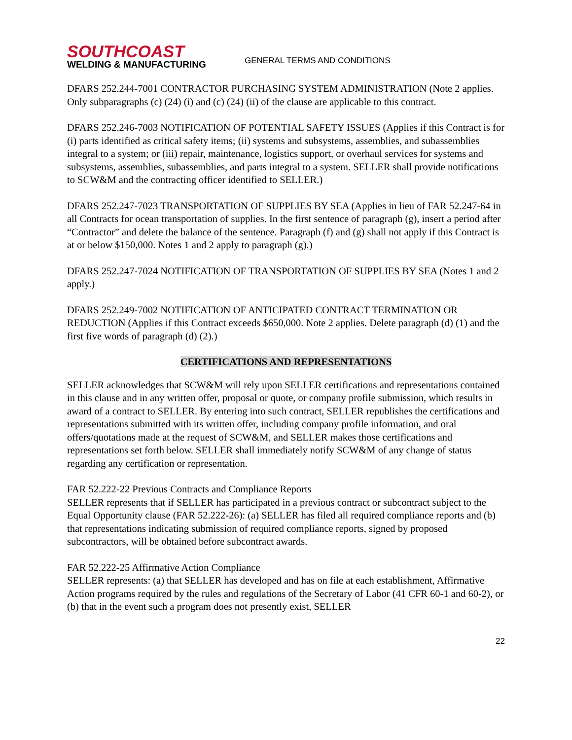SOUTHCOAST
WELDING & MANUFACTURING
GENERAL TERMS AND CONDITIONS
DFARS 252.244-7001 CONTRACTOR PURCHASING SYSTEM ADMINISTRATION (Note 2 applies. Only subparagraphs (c) (24) (i) and (c) (24) (ii) of the clause are applicable to this contract.
DFARS 252.246-7003 NOTIFICATION OF POTENTIAL SAFETY ISSUES (Applies if this Contract is for (i) parts identified as critical safety items; (ii) systems and subsystems, assemblies, and subassemblies integral to a system; or (iii) repair, maintenance, logistics support, or overhaul services for systems and subsystems, assemblies, subassemblies, and parts integral to a system. SELLER shall provide notifications to SCW&M and the contracting officer identified to SELLER.)
DFARS 252.247-7023 TRANSPORTATION OF SUPPLIES BY SEA (Applies in lieu of FAR 52.247-64 in all Contracts for ocean transportation of supplies. In the first sentence of paragraph (g), insert a period after “Contractor” and delete the balance of the sentence. Paragraph (f) and (g) shall not apply if this Contract is at or below $150,000. Notes 1 and 2 apply to paragraph (g).)
DFARS 252.247-7024 NOTIFICATION OF TRANSPORTATION OF SUPPLIES BY SEA (Notes 1 and 2 apply.)
DFARS 252.249-7002 NOTIFICATION OF ANTICIPATED CONTRACT TERMINATION OR REDUCTION (Applies if this Contract exceeds $650,000. Note 2 applies. Delete paragraph (d) (1) and the first five words of paragraph (d) (2).)
CERTIFICATIONS AND REPRESENTATIONS
SELLER acknowledges that SCW&M will rely upon SELLER certifications and representations contained in this clause and in any written offer, proposal or quote, or company profile submission, which results in award of a contract to SELLER. By entering into such contract, SELLER republishes the certifications and representations submitted with its written offer, including company profile information, and oral offers/quotations made at the request of SCW&M, and SELLER makes those certifications and representations set forth below. SELLER shall immediately notify SCW&M of any change of status regarding any certification or representation.
FAR 52.222-22 Previous Contracts and Compliance Reports
SELLER represents that if SELLER has participated in a previous contract or subcontract subject to the Equal Opportunity clause (FAR 52.222-26): (a) SELLER has filed all required compliance reports and (b) that representations indicating submission of required compliance reports, signed by proposed subcontractors, will be obtained before subcontract awards.
FAR 52.222-25 Affirmative Action Compliance
SELLER represents: (a) that SELLER has developed and has on file at each establishment, Affirmative Action programs required by the rules and regulations of the Secretary of Labor (41 CFR 60-1 and 60-2), or (b) that in the event such a program does not presently exist, SELLER
22